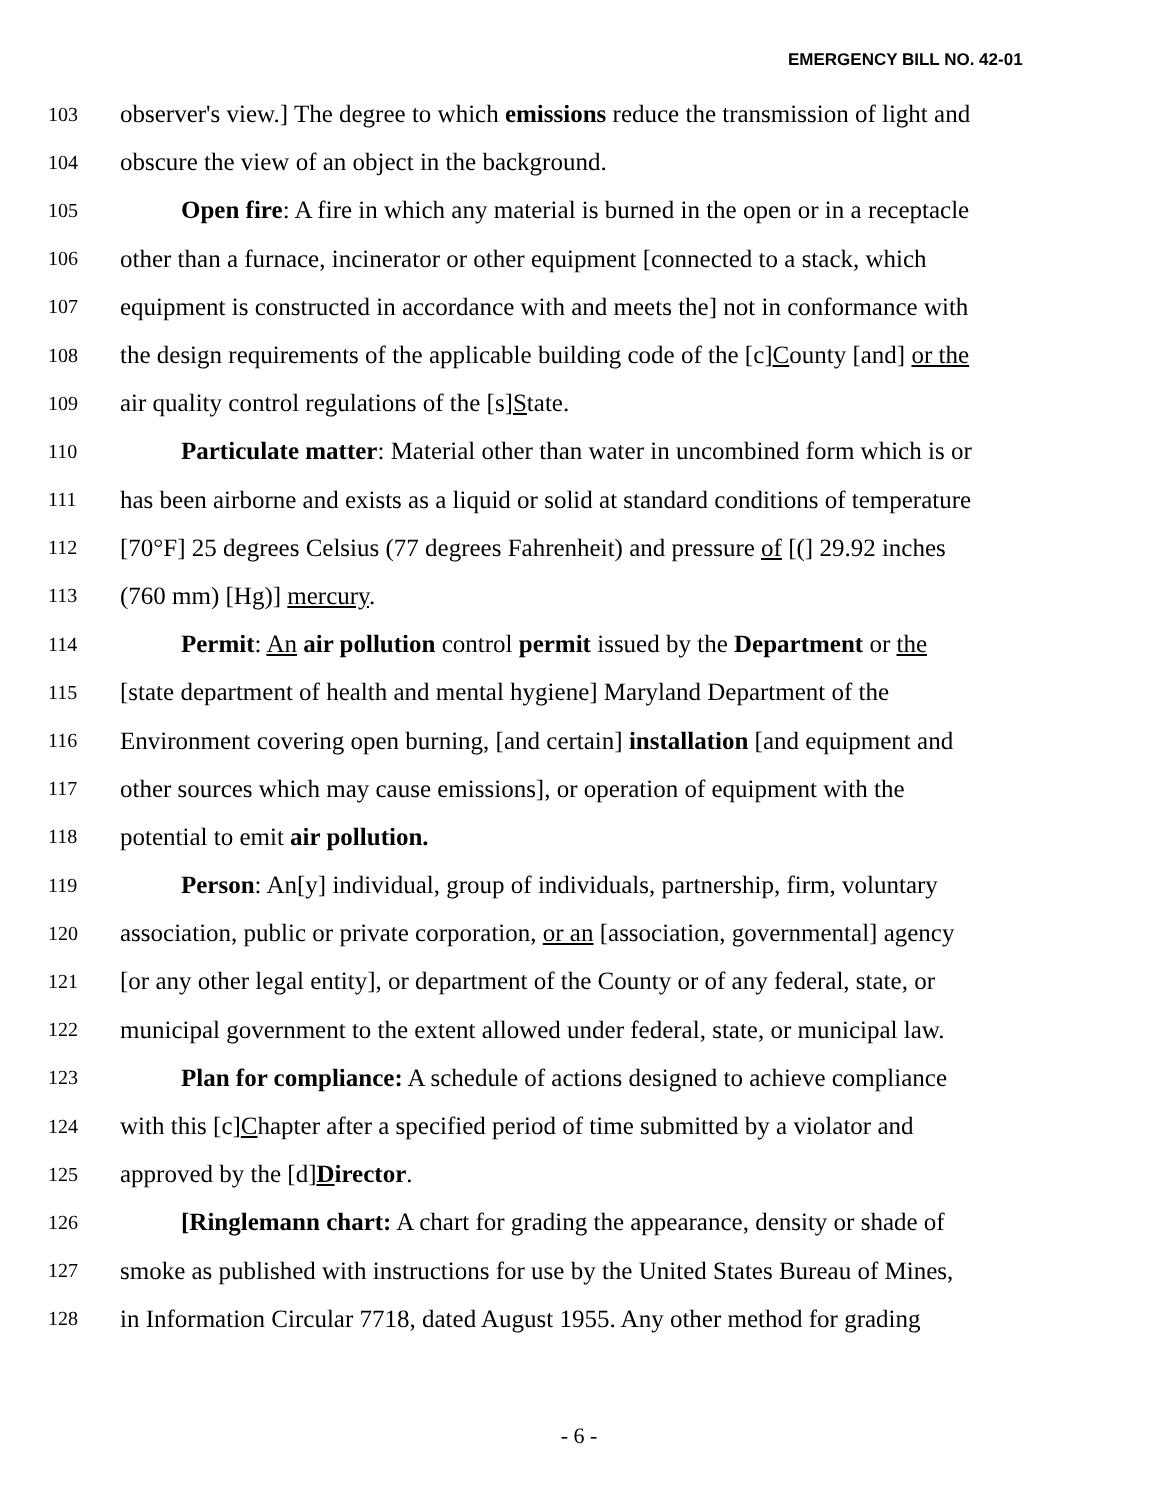EMERGENCY BILL NO. 42-01
103 observer's view.] The degree to which emissions reduce the transmission of light and
104 obscure the view of an object in the background.
105 Open fire: A fire in which any material is burned in the open or in a receptacle
106 other than a furnace, incinerator or other equipment [connected to a stack, which
107 equipment is constructed in accordance with and meets the] not in conformance with
108 the design requirements of the applicable building code of the [c]County [and] or the
109 air quality control regulations of the [s]State.
110 Particulate matter: Material other than water in uncombined form which is or
111 has been airborne and exists as a liquid or solid at standard conditions of temperature
112 [70°F] 25 degrees Celsius (77 degrees Fahrenheit) and pressure of [(] 29.92 inches
113 (760 mm) [Hg)] mercury.
114 Permit: An air pollution control permit issued by the Department or the
115 [state department of health and mental hygiene] Maryland Department of the
116 Environment covering open burning, [and certain] installation [and equipment and
117 other sources which may cause emissions], or operation of equipment with the
118 potential to emit air pollution.
119 Person: An[y] individual, group of individuals, partnership, firm, voluntary
120 association, public or private corporation, or an [association, governmental] agency
121 [or any other legal entity], or department of the County or of any federal, state, or
122 municipal government to the extent allowed under federal, state, or municipal law.
123 Plan for compliance: A schedule of actions designed to achieve compliance
124 with this [c]Chapter after a specified period of time submitted by a violator and
125 approved by the [d]Director.
126 [Ringlemann chart: A chart for grading the appearance, density or shade of
127 smoke as published with instructions for use by the United States Bureau of Mines,
128 in Information Circular 7718, dated August 1955. Any other method for grading
- 6 -